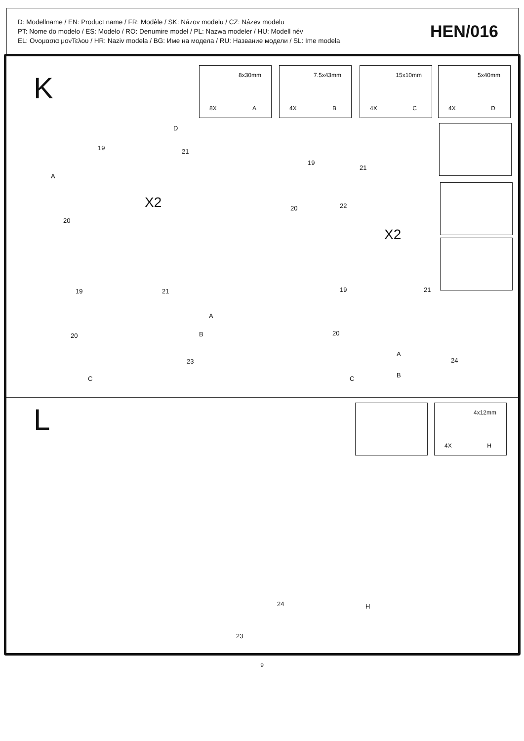D: Modellname / EN: Product name / FR: Modèle / SK: Názov modelu / CZ: Název modelu
PT: Nome do modelo / ES: Modelo / RO: Denumire model / PL: Nazwa modeler / HU: Modell név
EL: Ονομασια μονΤελου / HR: Naziv modela / BG: Име на модела / RU: Название модели / SL: Ime modela
HEN/016
K
8x30mm
8X A
7.5x43mm
4X B
15x10mm
4X C
5x40mm
4X D
D
19 21
A
20
X2
19
21
20 22
X2
19 21
20
A
B
23
C
19 21
20
A
B
24
C
L 4x12mm
4X H
24
23
H
9